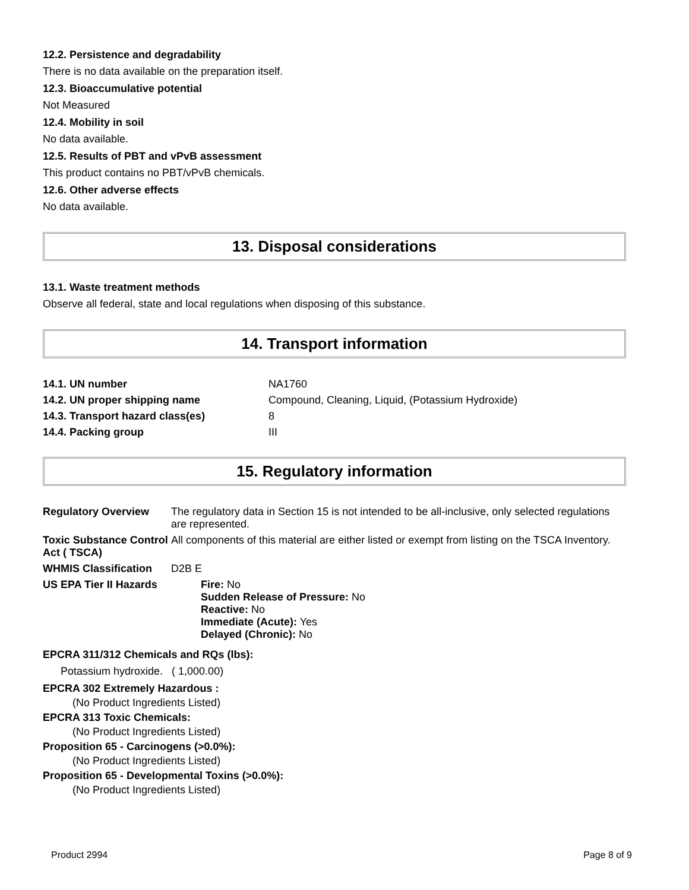12.2. Persistence and degradability
There is no data available on the preparation itself.
12.3. Bioaccumulative potential
Not Measured
12.4. Mobility in soil
No data available.
12.5. Results of PBT and vPvB assessment
This product contains no PBT/vPvB chemicals.
12.6. Other adverse effects
No data available.
13. Disposal considerations
13.1. Waste treatment methods
Observe all federal, state and local regulations when disposing of this substance.
14. Transport information
| 14.1. UN number | NA1760 |
| 14.2. UN proper shipping name | Compound, Cleaning, Liquid, (Potassium Hydroxide) |
| 14.3. Transport hazard class(es) | 8 |
| 14.4. Packing group | III |
15. Regulatory information
| Regulatory Overview | The regulatory data in Section 15 is not intended to be all-inclusive, only selected regulations are represented. |
| Toxic Substance Control Act ( TSCA) | All components of this material are either listed or exempt from listing on the TSCA Inventory. |
| WHMIS Classification | D2B E |
| US EPA Tier II Hazards | Fire: No Sudden Release of Pressure: No Reactive: No Immediate (Acute): Yes Delayed (Chronic): No |
EPCRA 311/312 Chemicals and RQs (lbs):
Potassium hydroxide. ( 1,000.00)
EPCRA 302 Extremely Hazardous :
(No Product Ingredients Listed)
EPCRA 313 Toxic Chemicals:
(No Product Ingredients Listed)
Proposition 65 - Carcinogens (>0.0%):
(No Product Ingredients Listed)
Proposition 65 - Developmental Toxins (>0.0%):
(No Product Ingredients Listed)
Product 2994 Page 8 of 9